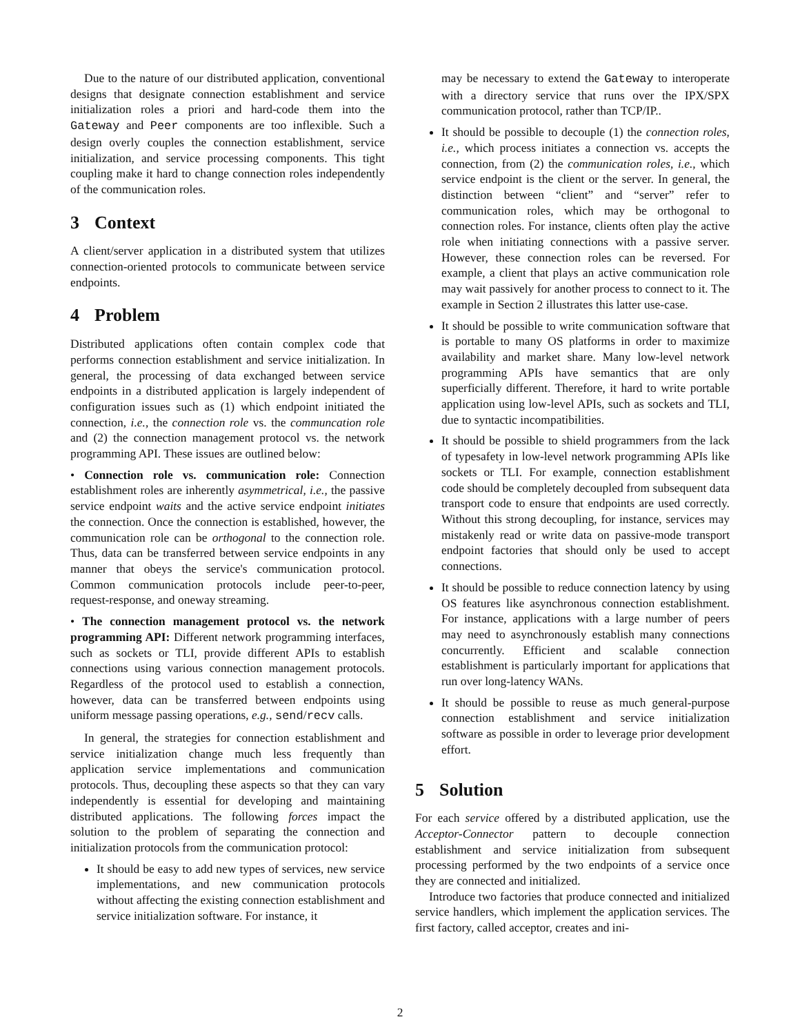Due to the nature of our distributed application, conventional designs that designate connection establishment and service initialization roles a priori and hard-code them into the Gateway and Peer components are too inflexible. Such a design overly couples the connection establishment, service initialization, and service processing components. This tight coupling make it hard to change connection roles independently of the communication roles.
3 Context
A client/server application in a distributed system that utilizes connection-oriented protocols to communicate between service endpoints.
4 Problem
Distributed applications often contain complex code that performs connection establishment and service initialization. In general, the processing of data exchanged between service endpoints in a distributed application is largely independent of configuration issues such as (1) which endpoint initiated the connection, i.e., the connection role vs. the communcation role and (2) the connection management protocol vs. the network programming API. These issues are outlined below:
• Connection role vs. communication role: Connection establishment roles are inherently asymmetrical, i.e., the passive service endpoint waits and the active service endpoint initiates the connection. Once the connection is established, however, the communication role can be orthogonal to the connection role. Thus, data can be transferred between service endpoints in any manner that obeys the service's communication protocol. Common communication protocols include peer-to-peer, request-response, and oneway streaming.
• The connection management protocol vs. the network programming API: Different network programming interfaces, such as sockets or TLI, provide different APIs to establish connections using various connection management protocols. Regardless of the protocol used to establish a connection, however, data can be transferred between endpoints using uniform message passing operations, e.g., send/recv calls.
In general, the strategies for connection establishment and service initialization change much less frequently than application service implementations and communication protocols. Thus, decoupling these aspects so that they can vary independently is essential for developing and maintaining distributed applications. The following forces impact the solution to the problem of separating the connection and initialization protocols from the communication protocol:
It should be easy to add new types of services, new service implementations, and new communication protocols without affecting the existing connection establishment and service initialization software. For instance, it
may be necessary to extend the Gateway to interoperate with a directory service that runs over the IPX/SPX communication protocol, rather than TCP/IP..
It should be possible to decouple (1) the connection roles, i.e., which process initiates a connection vs. accepts the connection, from (2) the communication roles, i.e., which service endpoint is the client or the server. In general, the distinction between “client” and “server” refer to communication roles, which may be orthogonal to connection roles. For instance, clients often play the active role when initiating connections with a passive server. However, these connection roles can be reversed. For example, a client that plays an active communication role may wait passively for another process to connect to it. The example in Section 2 illustrates this latter use-case.
It should be possible to write communication software that is portable to many OS platforms in order to maximize availability and market share. Many low-level network programming APIs have semantics that are only superficially different. Therefore, it hard to write portable application using low-level APIs, such as sockets and TLI, due to syntactic incompatibilities.
It should be possible to shield programmers from the lack of typesafety in low-level network programming APIs like sockets or TLI. For example, connection establishment code should be completely decoupled from subsequent data transport code to ensure that endpoints are used correctly. Without this strong decoupling, for instance, services may mistakenly read or write data on passive-mode transport endpoint factories that should only be used to accept connections.
It should be possible to reduce connection latency by using OS features like asynchronous connection establishment. For instance, applications with a large number of peers may need to asynchronously establish many connections concurrently. Efficient and scalable connection establishment is particularly important for applications that run over long-latency WANs.
It should be possible to reuse as much general-purpose connection establishment and service initialization software as possible in order to leverage prior development effort.
5 Solution
For each service offered by a distributed application, use the Acceptor-Connector pattern to decouple connection establishment and service initialization from subsequent processing performed by the two endpoints of a service once they are connected and initialized.
Introduce two factories that produce connected and initialized service handlers, which implement the application services. The first factory, called acceptor, creates and ini-
2